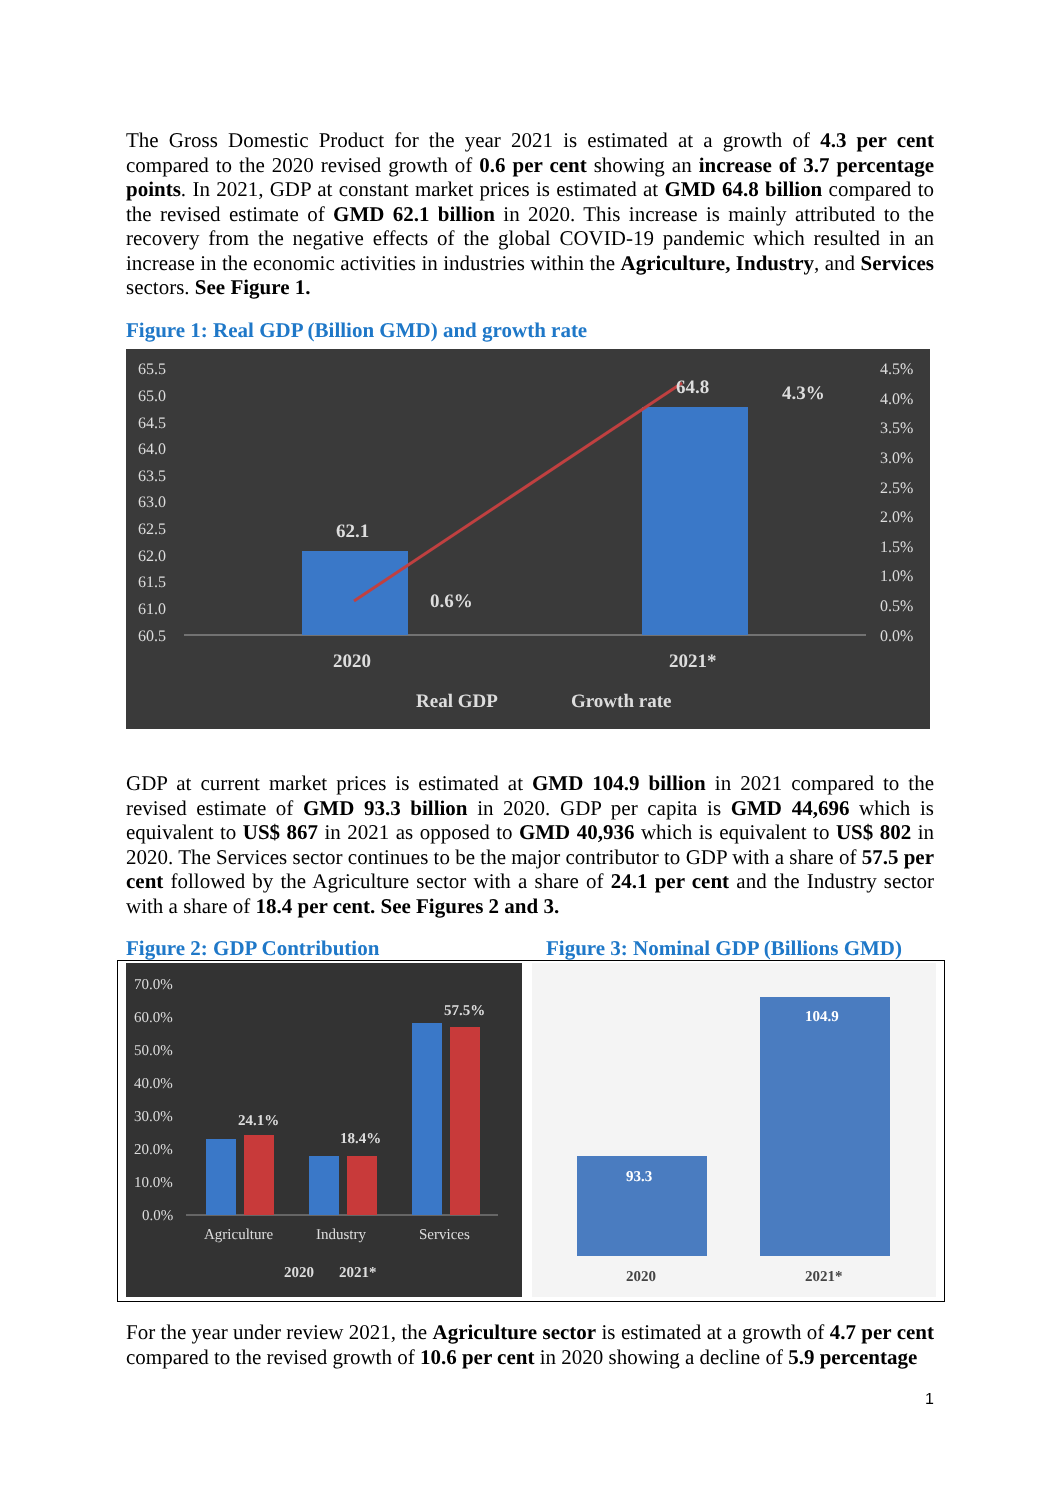The Gross Domestic Product for the year 2021 is estimated at a growth of 4.3 per cent compared to the 2020 revised growth of 0.6 per cent showing an increase of 3.7 percentage points. In 2021, GDP at constant market prices is estimated at GMD 64.8 billion compared to the revised estimate of GMD 62.1 billion in 2020. This increase is mainly attributed to the recovery from the negative effects of the global COVID-19 pandemic which resulted in an increase in the economic activities in industries within the Agriculture, Industry, and Services sectors. See Figure 1.
Figure 1: Real GDP (Billion GMD) and growth rate
65.5
65.0
64.5
64.0
63.5
63.0
62.5
62.0
61.5
61.0
60.5
4.5%
4.0%
3.5%
3.0%
2.5%
2.0%
1.5%
1.0%
0.5%
0.0%
62.1
64.8
0.6%
4.3%
2020
2021*
Real GDP
Growth rate
GDP at current market prices is estimated at GMD 104.9 billion in 2021 compared to the revised estimate of GMD 93.3 billion in 2020. GDP per capita is GMD 44,696 which is equivalent to US$ 867 in 2021 as opposed to GMD 40,936 which is equivalent to US$ 802 in 2020. The Services sector continues to be the major contributor to GDP with a share of 57.5 per cent followed by the Agriculture sector with a share of 24.1 per cent and the Industry sector with a share of 18.4 per cent. See Figures 2 and 3.
Figure 2: GDP Contribution Figure 3: Nominal GDP (Billions GMD)
70.0%
60.0%
50.0%
40.0%
30.0%
20.0%
10.0%
0.0%
24.1%
18.4%
57.5%
2020
2021*
Agriculture
Industry
Services
93.3
104.9
2020
2021*
For the year under review 2021, the Agriculture sector is estimated at a growth of 4.7 per cent compared to the revised growth of 10.6 per cent in 2020 showing a decline of 5.9 percentage
1